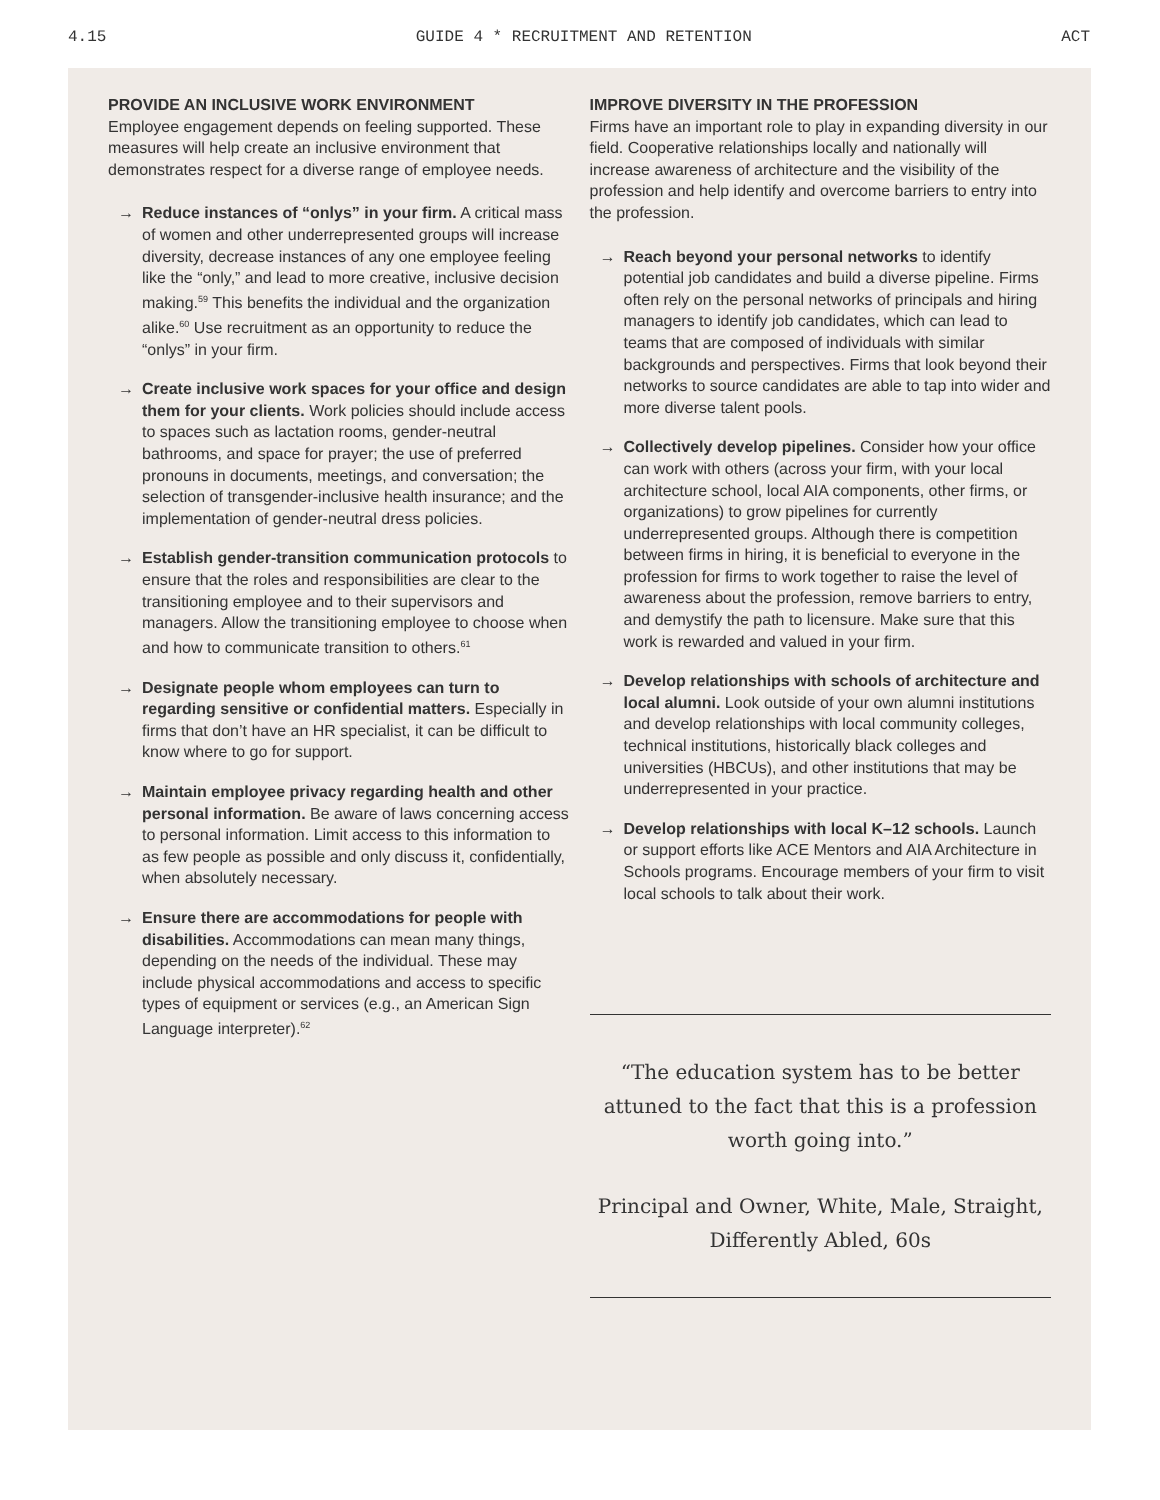4.15 GUIDE 4 * RECRUITMENT AND RETENTION ACT
PROVIDE AN INCLUSIVE WORK ENVIRONMENT
Employee engagement depends on feeling supported. These measures will help create an inclusive environment that demonstrates respect for a diverse range of employee needs.
→ Reduce instances of “onlys” in your firm. A critical mass of women and other underrepresented groups will increase diversity, decrease instances of any one employee feeling like the “only,” and lead to more creative, inclusive decision making.<sup>59</sup> This benefits the individual and the organization alike.<sup>60</sup> Use recruitment as an opportunity to reduce the “onlys” in your firm.
→ Create inclusive work spaces for your office and design them for your clients. Work policies should include access to spaces such as lactation rooms, gender-neutral bathrooms, and space for prayer; the use of preferred pronouns in documents, meetings, and conversation; the selection of transgender-inclusive health insurance; and the implementation of gender-neutral dress policies.
→ Establish gender-transition communication protocols to ensure that the roles and responsibilities are clear to the transitioning employee and to their supervisors and managers. Allow the transitioning employee to choose when and how to communicate transition to others.<sup>61</sup>
→ Designate people whom employees can turn to regarding sensitive or confidential matters. Especially in firms that don’t have an HR specialist, it can be difficult to know where to go for support.
→ Maintain employee privacy regarding health and other personal information. Be aware of laws concerning access to personal information. Limit access to this information to as few people as possible and only discuss it, confidentially, when absolutely necessary.
→ Ensure there are accommodations for people with disabilities. Accommodations can mean many things, depending on the needs of the individual. These may include physical accommodations and access to specific types of equipment or services (e.g., an American Sign Language interpreter).<sup>62</sup>
IMPROVE DIVERSITY IN THE PROFESSION
Firms have an important role to play in expanding diversity in our field. Cooperative relationships locally and nationally will increase awareness of architecture and the visibility of the profession and help identify and overcome barriers to entry into the profession.
→ Reach beyond your personal networks to identify potential job candidates and build a diverse pipeline. Firms often rely on the personal networks of principals and hiring managers to identify job candidates, which can lead to teams that are composed of individuals with similar backgrounds and perspectives. Firms that look beyond their networks to source candidates are able to tap into wider and more diverse talent pools.
→ Collectively develop pipelines. Consider how your office can work with others (across your firm, with your local architecture school, local AIA components, other firms, or organizations) to grow pipelines for currently underrepresented groups. Although there is competition between firms in hiring, it is beneficial to everyone in the profession for firms to work together to raise the level of awareness about the profession, remove barriers to entry, and demystify the path to licensure. Make sure that this work is rewarded and valued in your firm.
→ Develop relationships with schools of architecture and local alumni. Look outside of your own alumni institutions and develop relationships with local community colleges, technical institutions, historically black colleges and universities (HBCUs), and other institutions that may be underrepresented in your practice.
→ Develop relationships with local K–12 schools. Launch or support efforts like ACE Mentors and AIA Architecture in Schools programs. Encourage members of your firm to visit local schools to talk about their work.
“The education system has to be better attuned to the fact that this is a profession worth going into.”
Principal and Owner, White, Male, Straight, Differently Abled, 60s